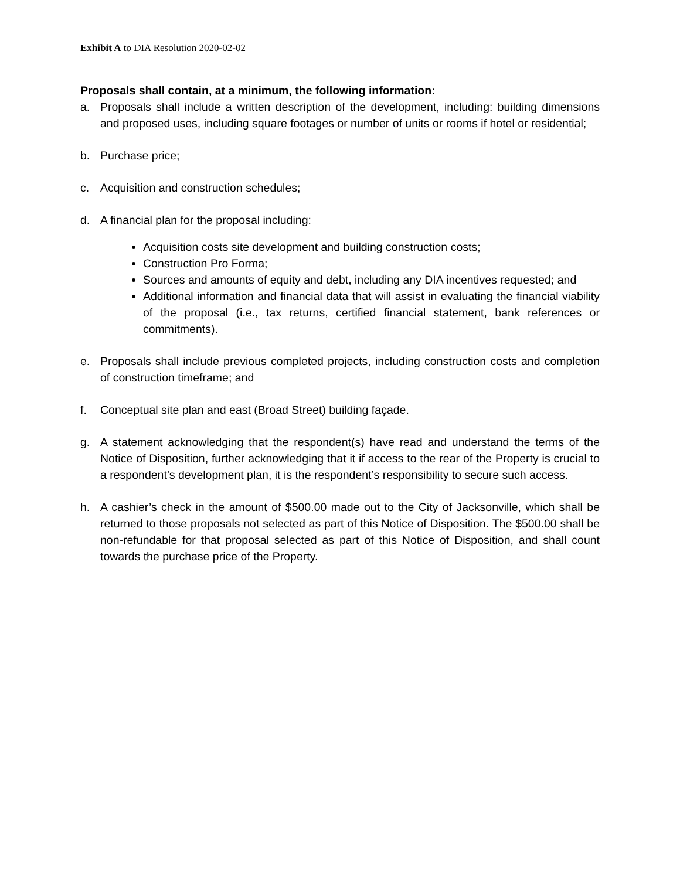Exhibit A to DIA Resolution 2020-02-02
Proposals shall contain, at a minimum, the following information:
a. Proposals shall include a written description of the development, including: building dimensions and proposed uses, including square footages or number of units or rooms if hotel or residential;
b. Purchase price;
c. Acquisition and construction schedules;
d. A financial plan for the proposal including:
Acquisition costs site development and building construction costs;
Construction Pro Forma;
Sources and amounts of equity and debt, including any DIA incentives requested; and
Additional information and financial data that will assist in evaluating the financial viability of the proposal (i.e., tax returns, certified financial statement, bank references or commitments).
e. Proposals shall include previous completed projects, including construction costs and completion of construction timeframe; and
f. Conceptual site plan and east (Broad Street) building façade.
g. A statement acknowledging that the respondent(s) have read and understand the terms of the Notice of Disposition, further acknowledging that it if access to the rear of the Property is crucial to a respondent’s development plan, it is the respondent’s responsibility to secure such access.
h. A cashier’s check in the amount of $500.00 made out to the City of Jacksonville, which shall be returned to those proposals not selected as part of this Notice of Disposition. The $500.00 shall be non-refundable for that proposal selected as part of this Notice of Disposition, and shall count towards the purchase price of the Property.